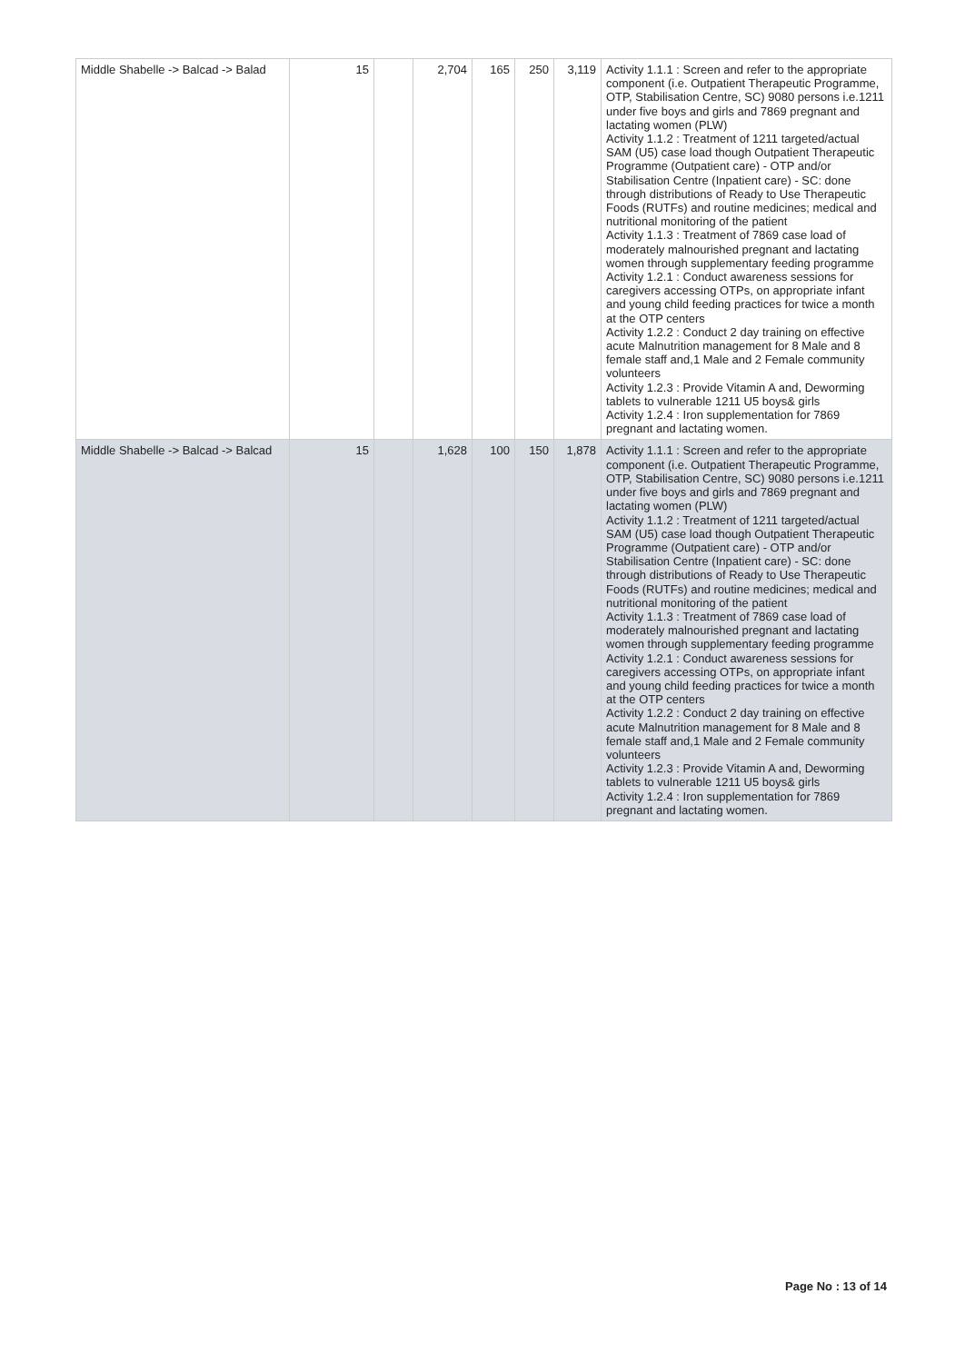| Middle Shabelle -> Balcad -> Balad | 15 | | 2,704 | 165 | 250 | 3,119 | Activity 1.1.1 : Screen and refer to the appropriate component (i.e. Outpatient Therapeutic Programme, OTP, Stabilisation Centre, SC) 9080 persons i.e.1211 under five boys and girls and 7869 pregnant and lactating women (PLW) Activity 1.1.2 : Treatment of 1211 targeted/actual SAM (U5) case load though Outpatient Therapeutic Programme (Outpatient care) - OTP and/or Stabilisation Centre (Inpatient care) - SC: done through distributions of Ready to Use Therapeutic Foods (RUTFs) and routine medicines; medical and nutritional monitoring of the patient Activity 1.1.3 : Treatment of 7869 case load of moderately malnourished pregnant and lactating women through supplementary feeding programme Activity 1.2.1 : Conduct awareness sessions for caregivers accessing OTPs, on appropriate infant and young child feeding practices for twice a month at the OTP centers Activity 1.2.2 : Conduct 2 day training on effective acute Malnutrition management for 8 Male and 8 female staff and,1 Male and 2 Female community volunteers Activity 1.2.3 : Provide Vitamin A and, Deworming tablets to vulnerable 1211 U5 boys& girls Activity 1.2.4 : Iron supplementation for 7869 pregnant and lactating women. |
| Middle Shabelle -> Balcad -> Balcad | 15 | | 1,628 | 100 | 150 | 1,878 | Activity 1.1.1 : Screen and refer to the appropriate component (i.e. Outpatient Therapeutic Programme, OTP, Stabilisation Centre, SC) 9080 persons i.e.1211 under five boys and girls and 7869 pregnant and lactating women (PLW) Activity 1.1.2 : Treatment of 1211 targeted/actual SAM (U5) case load though Outpatient Therapeutic Programme (Outpatient care) - OTP and/or Stabilisation Centre (Inpatient care) - SC: done through distributions of Ready to Use Therapeutic Foods (RUTFs) and routine medicines; medical and nutritional monitoring of the patient Activity 1.1.3 : Treatment of 7869 case load of moderately malnourished pregnant and lactating women through supplementary feeding programme Activity 1.2.1 : Conduct awareness sessions for caregivers accessing OTPs, on appropriate infant and young child feeding practices for twice a month at the OTP centers Activity 1.2.2 : Conduct 2 day training on effective acute Malnutrition management for 8 Male and 8 female staff and,1 Male and 2 Female community volunteers Activity 1.2.3 : Provide Vitamin A and, Deworming tablets to vulnerable 1211 U5 boys& girls Activity 1.2.4 : Iron supplementation for 7869 pregnant and lactating women. |
Page No : 13 of 14